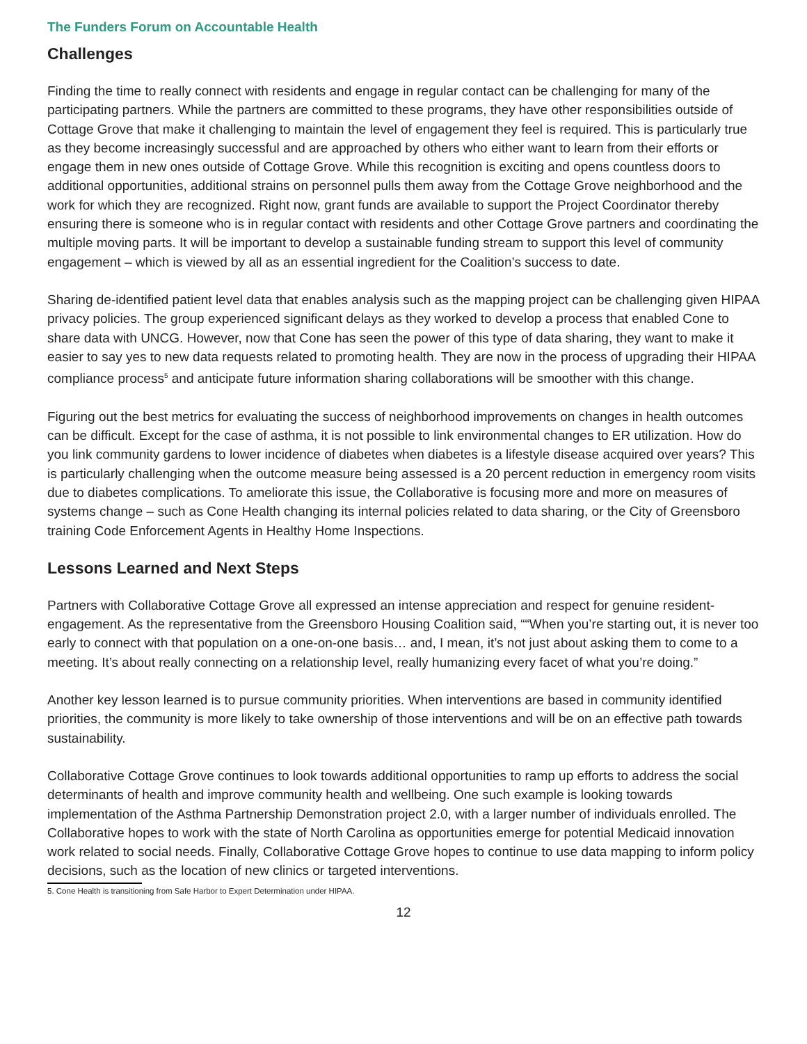The Funders Forum on Accountable Health
Challenges
Finding the time to really connect with residents and engage in regular contact can be challenging for many of the participating partners. While the partners are committed to these programs, they have other responsibilities outside of Cottage Grove that make it challenging to maintain the level of engagement they feel is required. This is particularly true as they become increasingly successful and are approached by others who either want to learn from their efforts or engage them in new ones outside of Cottage Grove. While this recognition is exciting and opens countless doors to additional opportunities, additional strains on personnel pulls them away from the Cottage Grove neighborhood and the work for which they are recognized. Right now, grant funds are available to support the Project Coordinator thereby ensuring there is someone who is in regular contact with residents and other Cottage Grove partners and coordinating the multiple moving parts. It will be important to develop a sustainable funding stream to support this level of community engagement – which is viewed by all as an essential ingredient for the Coalition’s success to date.
Sharing de-identified patient level data that enables analysis such as the mapping project can be challenging given HIPAA privacy policies. The group experienced significant delays as they worked to develop a process that enabled Cone to share data with UNCG. However, now that Cone has seen the power of this type of data sharing, they want to make it easier to say yes to new data requests related to promoting health. They are now in the process of upgrading their HIPAA compliance process<sup>5</sup> and anticipate future information sharing collaborations will be smoother with this change.
Figuring out the best metrics for evaluating the success of neighborhood improvements on changes in health outcomes can be difficult. Except for the case of asthma, it is not possible to link environmental changes to ER utilization. How do you link community gardens to lower incidence of diabetes when diabetes is a lifestyle disease acquired over years? This is particularly challenging when the outcome measure being assessed is a 20 percent reduction in emergency room visits due to diabetes complications. To ameliorate this issue, the Collaborative is focusing more and more on measures of systems change – such as Cone Health changing its internal policies related to data sharing, or the City of Greensboro training Code Enforcement Agents in Healthy Home Inspections.
Lessons Learned and Next Steps
Partners with Collaborative Cottage Grove all expressed an intense appreciation and respect for genuine resident-engagement. As the representative from the Greensboro Housing Coalition said, ““When you’re starting out, it is never too early to connect with that population on a one-on-one basis… and, I mean, it’s not just about asking them to come to a meeting. It’s about really connecting on a relationship level, really humanizing every facet of what you’re doing.”
Another key lesson learned is to pursue community priorities. When interventions are based in community identified priorities, the community is more likely to take ownership of those interventions and will be on an effective path towards sustainability.
Collaborative Cottage Grove continues to look towards additional opportunities to ramp up efforts to address the social determinants of health and improve community health and wellbeing. One such example is looking towards implementation of the Asthma Partnership Demonstration project 2.0, with a larger number of individuals enrolled. The Collaborative hopes to work with the state of North Carolina as opportunities emerge for potential Medicaid innovation work related to social needs. Finally, Collaborative Cottage Grove hopes to continue to use data mapping to inform policy decisions, such as the location of new clinics or targeted interventions.
5. Cone Health is transitioning from Safe Harbor to Expert Determination under HIPAA.
12